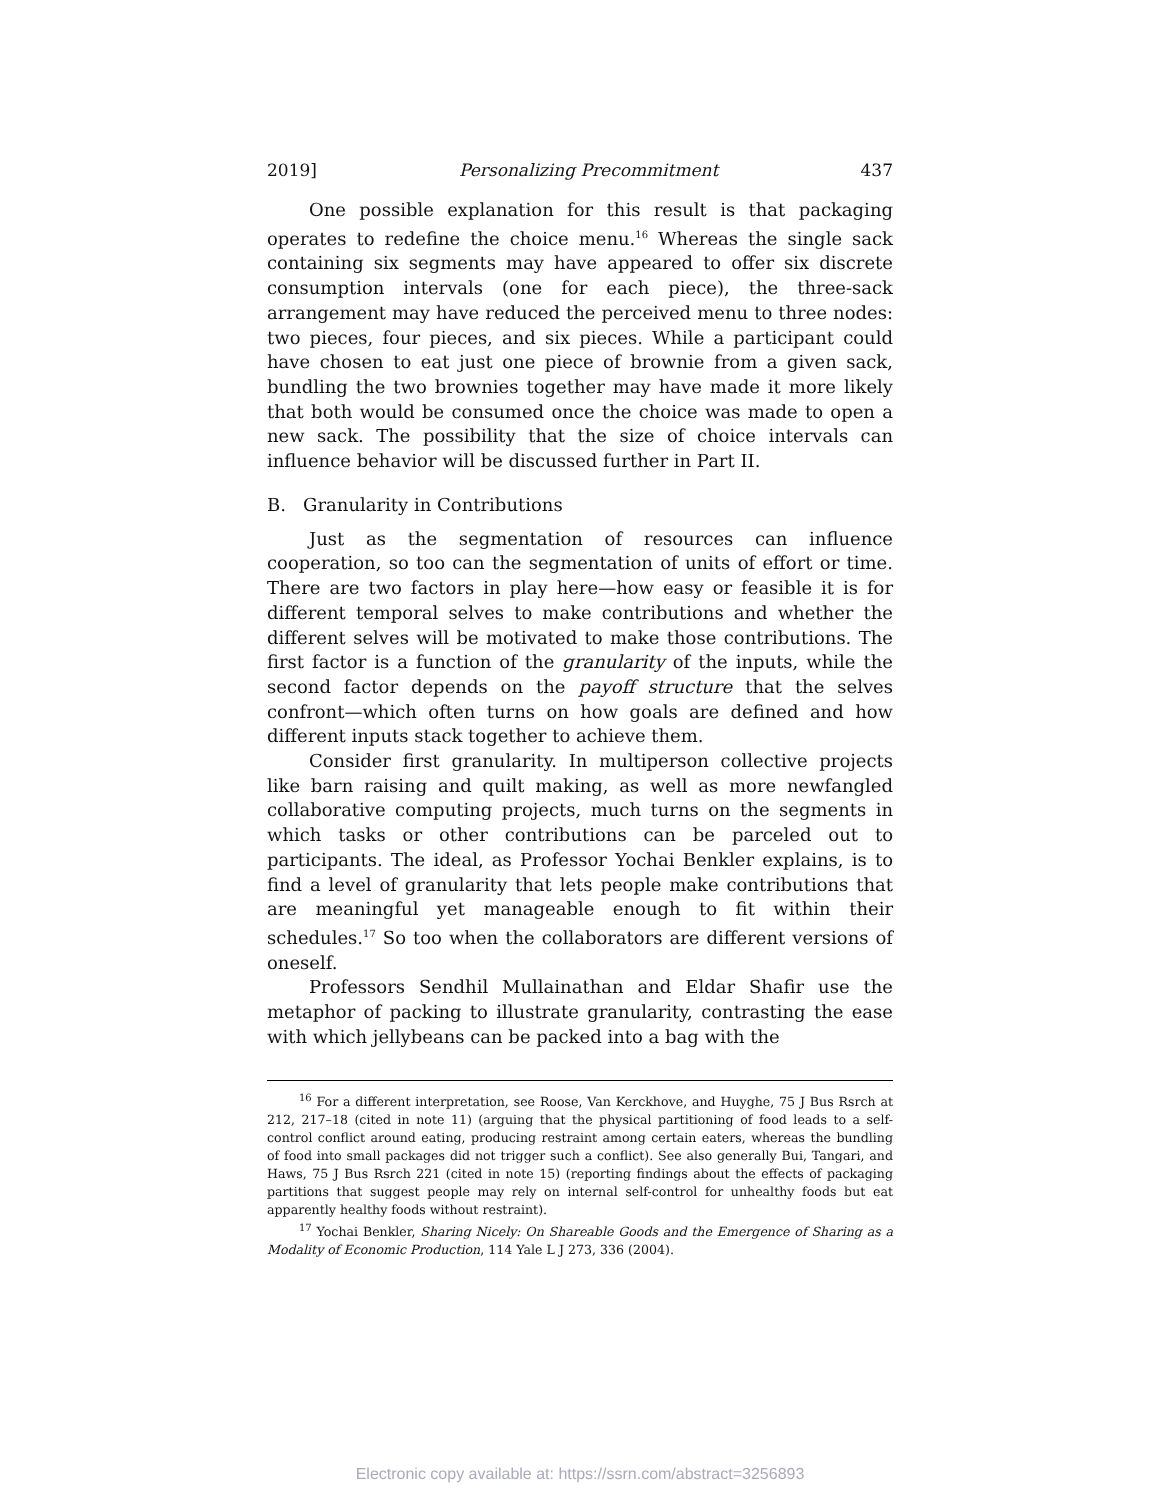2019] Personalizing Precommitment 437
One possible explanation for this result is that packaging operates to redefine the choice menu.<sup>16</sup> Whereas the single sack containing six segments may have appeared to offer six discrete consumption intervals (one for each piece), the three-sack arrangement may have reduced the perceived menu to three nodes: two pieces, four pieces, and six pieces. While a participant could have chosen to eat just one piece of brownie from a given sack, bundling the two brownies together may have made it more likely that both would be consumed once the choice was made to open a new sack. The possibility that the size of choice intervals can influence behavior will be discussed further in Part II.
B. Granularity in Contributions
Just as the segmentation of resources can influence cooperation, so too can the segmentation of units of effort or time. There are two factors in play here—how easy or feasible it is for different temporal selves to make contributions and whether the different selves will be motivated to make those contributions. The first factor is a function of the granularity of the inputs, while the second factor depends on the payoff structure that the selves confront—which often turns on how goals are defined and how different inputs stack together to achieve them.
Consider first granularity. In multiperson collective projects like barn raising and quilt making, as well as more newfangled collaborative computing projects, much turns on the segments in which tasks or other contributions can be parceled out to participants. The ideal, as Professor Yochai Benkler explains, is to find a level of granularity that lets people make contributions that are meaningful yet manageable enough to fit within their schedules.<sup>17</sup> So too when the collaborators are different versions of oneself.
Professors Sendhil Mullainathan and Eldar Shafir use the metaphor of packing to illustrate granularity, contrasting the ease with which jellybeans can be packed into a bag with the
<sup>16</sup> For a different interpretation, see Roose, Van Kerckhove, and Huyghe, 75 J Bus Rsrch at 212, 217–18 (cited in note 11) (arguing that the physical partitioning of food leads to a self-control conflict around eating, producing restraint among certain eaters, whereas the bundling of food into small packages did not trigger such a conflict). See also generally Bui, Tangari, and Haws, 75 J Bus Rsrch 221 (cited in note 15) (reporting findings about the effects of packaging partitions that suggest people may rely on internal self-control for unhealthy foods but eat apparently healthy foods without restraint).
<sup>17</sup> Yochai Benkler, Sharing Nicely: On Shareable Goods and the Emergence of Sharing as a Modality of Economic Production, 114 Yale L J 273, 336 (2004).
Electronic copy available at: https://ssrn.com/abstract=3256893